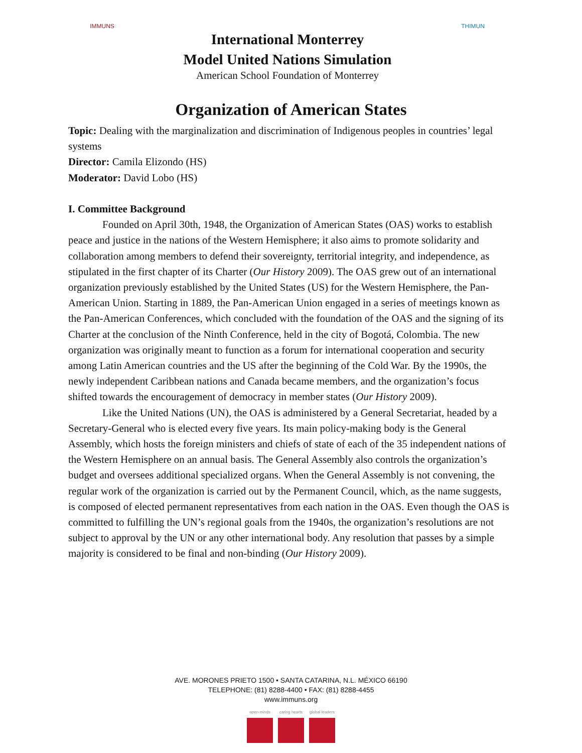IMMUNS
International Monterrey
Model United Nations Simulation
American School Foundation of Monterrey
THIMUN
Organization of American States
Topic: Dealing with the marginalization and discrimination of Indigenous peoples in countries’ legal systems
Director: Camila Elizondo (HS)
Moderator: David Lobo (HS)
I. Committee Background
Founded on April 30th, 1948, the Organization of American States (OAS) works to establish peace and justice in the nations of the Western Hemisphere; it also aims to promote solidarity and collaboration among members to defend their sovereignty, territorial integrity, and independence, as stipulated in the first chapter of its Charter (Our History 2009). The OAS grew out of an international organization previously established by the United States (US) for the Western Hemisphere, the Pan-American Union. Starting in 1889, the Pan-American Union engaged in a series of meetings known as the Pan-American Conferences, which concluded with the foundation of the OAS and the signing of its Charter at the conclusion of the Ninth Conference, held in the city of Bogotá, Colombia. The new organization was originally meant to function as a forum for international cooperation and security among Latin American countries and the US after the beginning of the Cold War. By the 1990s, the newly independent Caribbean nations and Canada became members, and the organization’s focus shifted towards the encouragement of democracy in member states (Our History 2009).
Like the United Nations (UN), the OAS is administered by a General Secretariat, headed by a Secretary-General who is elected every five years. Its main policy-making body is the General Assembly, which hosts the foreign ministers and chiefs of state of each of the 35 independent nations of the Western Hemisphere on an annual basis. The General Assembly also controls the organization’s budget and oversees additional specialized organs. When the General Assembly is not convening, the regular work of the organization is carried out by the Permanent Council, which, as the name suggests, is composed of elected permanent representatives from each nation in the OAS. Even though the OAS is committed to fulfilling the UN’s regional goals from the 1940s, the organization’s resolutions are not subject to approval by the UN or any other international body. Any resolution that passes by a simple majority is considered to be final and non-binding (Our History 2009).
AVE. MORONES PRIETO 1500 • SANTA CATARINA, N.L. MÉXICO 66190
TELEPHONE: (81) 8288-4400 • FAX: (81) 8288-4455
www.immuns.org
open minds caring hearts global leaders